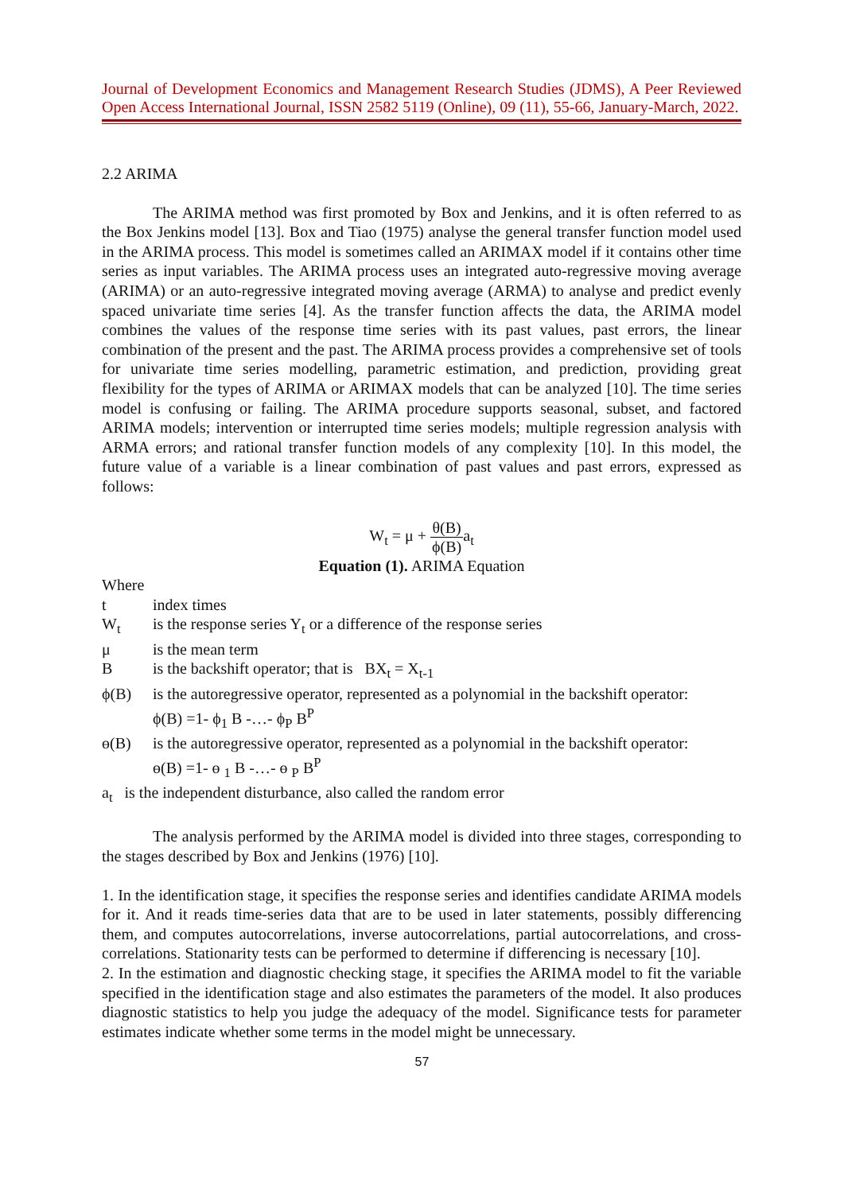Journal of Development Economics and Management Research Studies (JDMS), A Peer Reviewed Open Access International Journal, ISSN 2582 5119 (Online), 09 (11), 55-66, January-March, 2022.
2.2 ARIMA
The ARIMA method was first promoted by Box and Jenkins, and it is often referred to as the Box Jenkins model [13]. Box and Tiao (1975) analyse the general transfer function model used in the ARIMA process. This model is sometimes called an ARIMAX model if it contains other time series as input variables. The ARIMA process uses an integrated auto-regressive moving average (ARIMA) or an auto-regressive integrated moving average (ARMA) to analyse and predict evenly spaced univariate time series [4]. As the transfer function affects the data, the ARIMA model combines the values of the response time series with its past values, past errors, the linear combination of the present and the past. The ARIMA process provides a comprehensive set of tools for univariate time series modelling, parametric estimation, and prediction, providing great flexibility for the types of ARIMA or ARIMAX models that can be analyzed [10]. The time series model is confusing or failing. The ARIMA procedure supports seasonal, subset, and factored ARIMA models; intervention or interrupted time series models; multiple regression analysis with ARMA errors; and rational transfer function models of any complexity [10]. In this model, the future value of a variable is a linear combination of past values and past errors, expressed as follows:
W<sub>t</sub> = μ + θ(B) ϕ(B) a<sub>t</sub>
Equation (1). ARIMA Equation
Where
t index times
W<sub>t</sub> is the response series Y<sub>t</sub> or a difference of the response series
μ is the mean term
Bis the backshift operator; that is BX<sub>t</sub> = X<sub>t-1</sub>
ϕ(B) is the autoregressive operator, represented as a polynomial in the backshift operator:
ϕ(B) =1- ϕ<sub>1</sub> B -…- ϕ<sub>P</sub> B<sup>P</sup>
ɵ(B) is the autoregressive operator, represented as a polynomial in the backshift operator:
ɵ(B) =1- ɵ <sub>1</sub> B -…- ɵ <sub>P</sub> B<sup>P</sup>
a<sub>t</sub> is the independent disturbance, also called the random error
The analysis performed by the ARIMA model is divided into three stages, corresponding to the stages described by Box and Jenkins (1976) [10].
1. In the identification stage, it specifies the response series and identifies candidate ARIMA models for it. And it reads time-series data that are to be used in later statements, possibly differencing them, and computes autocorrelations, inverse autocorrelations, partial autocorrelations, and cross-correlations. Stationarity tests can be performed to determine if differencing is necessary [10].
2. In the estimation and diagnostic checking stage, it specifies the ARIMA model to fit the variable specified in the identification stage and also estimates the parameters of the model. It also produces diagnostic statistics to help you judge the adequacy of the model. Significance tests for parameter estimates indicate whether some terms in the model might be unnecessary.
57